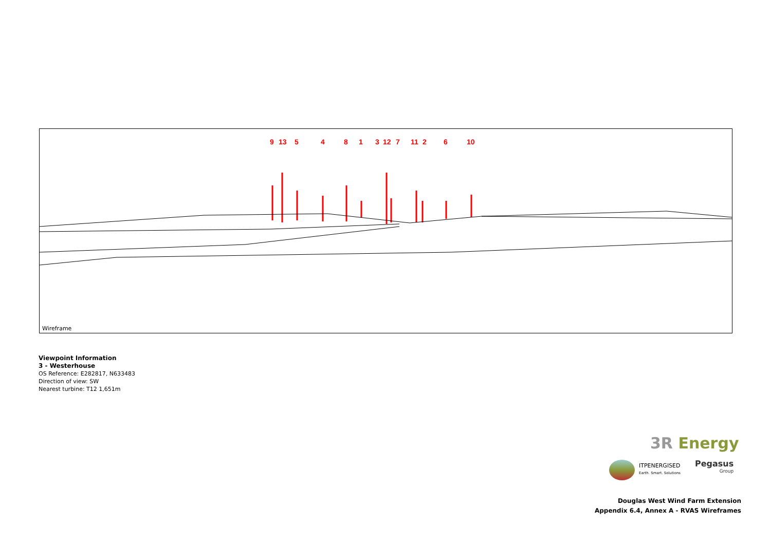9
13
5
4
8
1
3
12
7
11
2
6
10
Wireframe
Viewpoint Information
3 - Westerhouse
OS Reference: E282817, N633483
Direction of view: SW
Nearest turbine: T12 1,651m
3R Energy
ITPENERGISED
Earth. Smart. Solutions
Pegasus
Group
Douglas West Wind Farm Extension
Appendix 6.4, Annex A - RVAS Wireframes